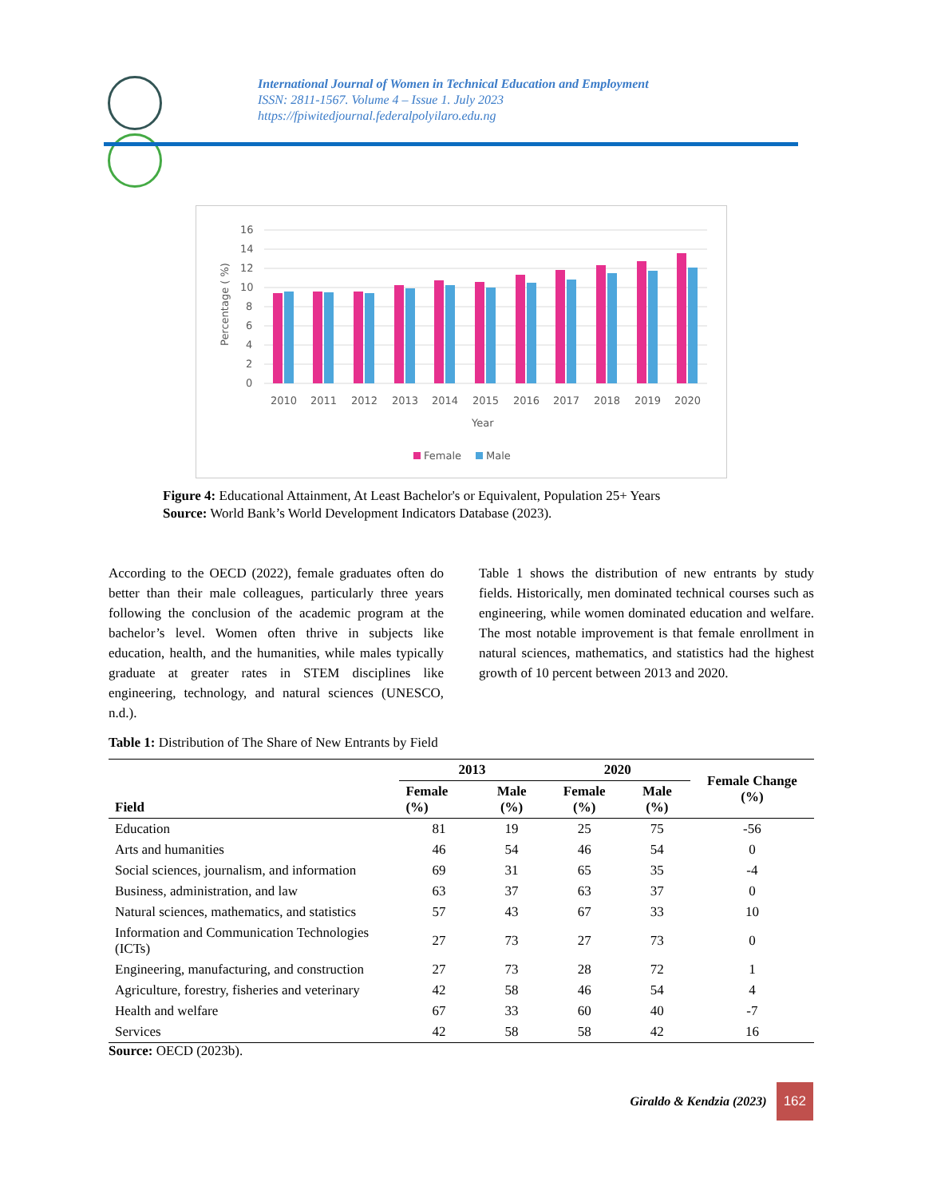International Journal of Women in Technical Education and Employment
ISSN: 2811-1567. Volume 4 – Issue 1. July 2023
https://fpiwitedjournal.federalpolyilaro.edu.ng
16
14
12
10
8
6
4
2
0
Percentage ( %)
2010
2011
2012
2013
2014
2015
2016
2017
2018
2019
2020
Year
Female
Male
Figure 4: Educational Attainment, At Least Bachelor's or Equivalent, Population 25+ Years
Source: World Bank’s World Development Indicators Database (2023).
According to the OECD (2022), female graduates often do better than their male colleagues, particularly three years following the conclusion of the academic program at the bachelor’s level. Women often thrive in subjects like education, health, and the humanities, while males typically graduate at greater rates in STEM disciplines like engineering, technology, and natural sciences (UNESCO, n.d.).
Table 1 shows the distribution of new entrants by study fields. Historically, men dominated technical courses such as engineering, while women dominated education and welfare. The most notable improvement is that female enrollment in natural sciences, mathematics, and statistics had the highest growth of 10 percent between 2013 and 2020.
Table 1: Distribution of The Share of New Entrants by Field
| Field | 2013 | | 2020 | | Female Change (%) |
| --- | --- | --- | --- | --- | --- |
| | Female (%) | Male (%) | Female (%) | Male (%) | |
| Education | 81 | 19 | 25 | 75 | -56 |
| Arts and humanities | 46 | 54 | 46 | 54 | 0 |
| Social sciences, journalism, and information | 69 | 31 | 65 | 35 | -4 |
| Business, administration, and law | 63 | 37 | 63 | 37 | 0 |
| Natural sciences, mathematics, and statistics | 57 | 43 | 67 | 33 | 10 |
| Information and Communication Technologies (ICTs) | 27 | 73 | 27 | 73 | 0 |
| Engineering, manufacturing, and construction | 27 | 73 | 28 | 72 | 1 |
| Agriculture, forestry, fisheries and veterinary | 42 | 58 | 46 | 54 | 4 |
| Health and welfare | 67 | 33 | 60 | 40 | -7 |
| Services | 42 | 58 | 58 | 42 | 16 |
Source: OECD (2023b).
Giraldo & Kendzia (2023) 162